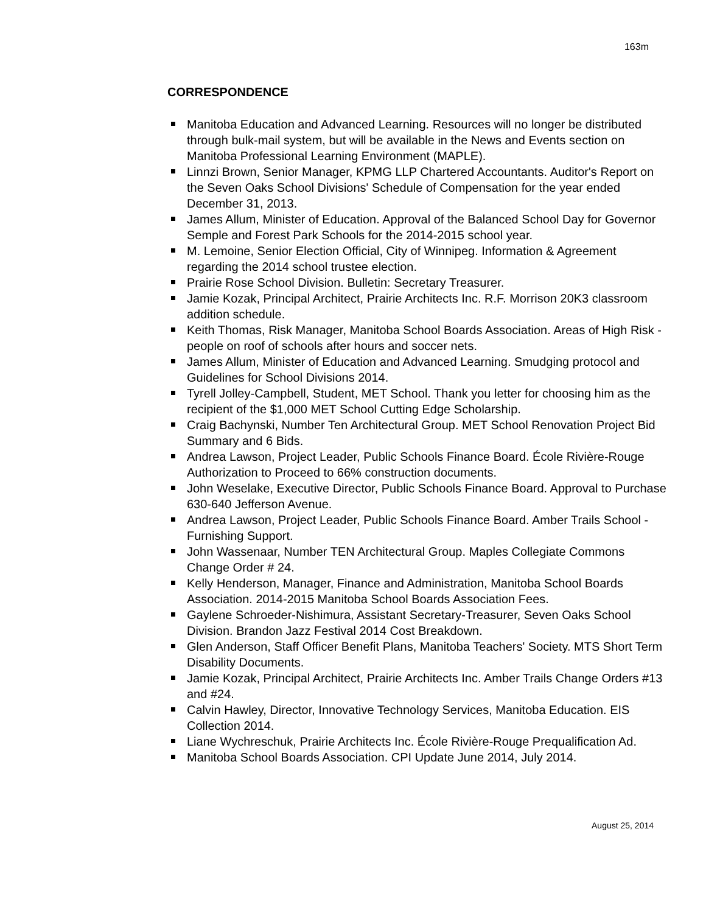163m
CORRESPONDENCE
Manitoba Education and Advanced Learning. Resources will no longer be distributed through bulk-mail system, but will be available in the News and Events section on Manitoba Professional Learning Environment (MAPLE).
Linnzi Brown, Senior Manager, KPMG LLP Chartered Accountants. Auditor's Report on the Seven Oaks School Divisions' Schedule of Compensation for the year ended December 31, 2013.
James Allum, Minister of Education. Approval of the Balanced School Day for Governor Semple and Forest Park Schools for the 2014-2015 school year.
M. Lemoine, Senior Election Official, City of Winnipeg. Information & Agreement regarding the 2014 school trustee election.
Prairie Rose School Division. Bulletin: Secretary Treasurer.
Jamie Kozak, Principal Architect, Prairie Architects Inc. R.F. Morrison 20K3 classroom addition schedule.
Keith Thomas, Risk Manager, Manitoba School Boards Association. Areas of High Risk - people on roof of schools after hours and soccer nets.
James Allum, Minister of Education and Advanced Learning. Smudging protocol and Guidelines for School Divisions 2014.
Tyrell Jolley-Campbell, Student, MET School. Thank you letter for choosing him as the recipient of the $1,000 MET School Cutting Edge Scholarship.
Craig Bachynski, Number Ten Architectural Group. MET School Renovation Project Bid Summary and 6 Bids.
Andrea Lawson, Project Leader, Public Schools Finance Board. École Rivière-Rouge Authorization to Proceed to 66% construction documents.
John Weselake, Executive Director, Public Schools Finance Board. Approval to Purchase 630-640 Jefferson Avenue.
Andrea Lawson, Project Leader, Public Schools Finance Board. Amber Trails School - Furnishing Support.
John Wassenaar, Number TEN Architectural Group. Maples Collegiate Commons Change Order # 24.
Kelly Henderson, Manager, Finance and Administration, Manitoba School Boards Association. 2014-2015 Manitoba School Boards Association Fees.
Gaylene Schroeder-Nishimura, Assistant Secretary-Treasurer, Seven Oaks School Division. Brandon Jazz Festival 2014 Cost Breakdown.
Glen Anderson, Staff Officer Benefit Plans, Manitoba Teachers' Society. MTS Short Term Disability Documents.
Jamie Kozak, Principal Architect, Prairie Architects Inc. Amber Trails Change Orders #13 and #24.
Calvin Hawley, Director, Innovative Technology Services, Manitoba Education. EIS Collection 2014.
Liane Wychreschuk, Prairie Architects Inc. École Rivière-Rouge Prequalification Ad.
Manitoba School Boards Association. CPI Update June 2014, July 2014.
August 25, 2014